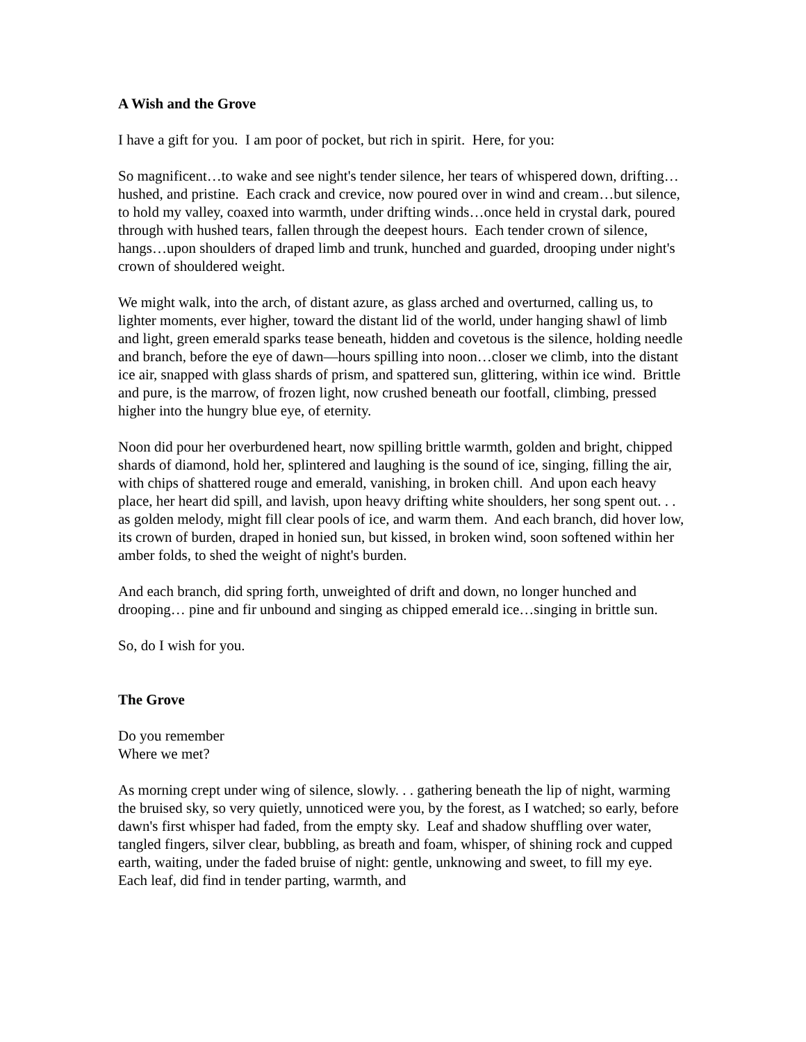A Wish and the Grove
I have a gift for you. I am poor of pocket, but rich in spirit. Here, for you:
So magnificent…to wake and see night's tender silence, her tears of whispered down, drifting…hushed, and pristine. Each crack and crevice, now poured over in wind and cream…but silence, to hold my valley, coaxed into warmth, under drifting winds…once held in crystal dark, poured through with hushed tears, fallen through the deepest hours. Each tender crown of silence, hangs…upon shoulders of draped limb and trunk, hunched and guarded, drooping under night's crown of shouldered weight.
We might walk, into the arch, of distant azure, as glass arched and overturned, calling us, to lighter moments, ever higher, toward the distant lid of the world, under hanging shawl of limb and light, green emerald sparks tease beneath, hidden and covetous is the silence, holding needle and branch, before the eye of dawn—hours spilling into noon…closer we climb, into the distant ice air, snapped with glass shards of prism, and spattered sun, glittering, within ice wind. Brittle and pure, is the marrow, of frozen light, now crushed beneath our footfall, climbing, pressed higher into the hungry blue eye, of eternity.
Noon did pour her overburdened heart, now spilling brittle warmth, golden and bright, chipped shards of diamond, hold her, splintered and laughing is the sound of ice, singing, filling the air, with chips of shattered rouge and emerald, vanishing, in broken chill. And upon each heavy place, her heart did spill, and lavish, upon heavy drifting white shoulders, her song spent out. . . as golden melody, might fill clear pools of ice, and warm them. And each branch, did hover low, its crown of burden, draped in honied sun, but kissed, in broken wind, soon softened within her amber folds, to shed the weight of night's burden.
And each branch, did spring forth, unweighted of drift and down, no longer hunched and drooping… pine and fir unbound and singing as chipped emerald ice…singing in brittle sun.
So, do I wish for you.
The Grove
Do you remember
Where we met?
As morning crept under wing of silence, slowly. . . gathering beneath the lip of night, warming the bruised sky, so very quietly, unnoticed were you, by the forest, as I watched; so early, before dawn's first whisper had faded, from the empty sky. Leaf and shadow shuffling over water, tangled fingers, silver clear, bubbling, as breath and foam, whisper, of shining rock and cupped earth, waiting, under the faded bruise of night: gentle, unknowing and sweet, to fill my eye. Each leaf, did find in tender parting, warmth, and